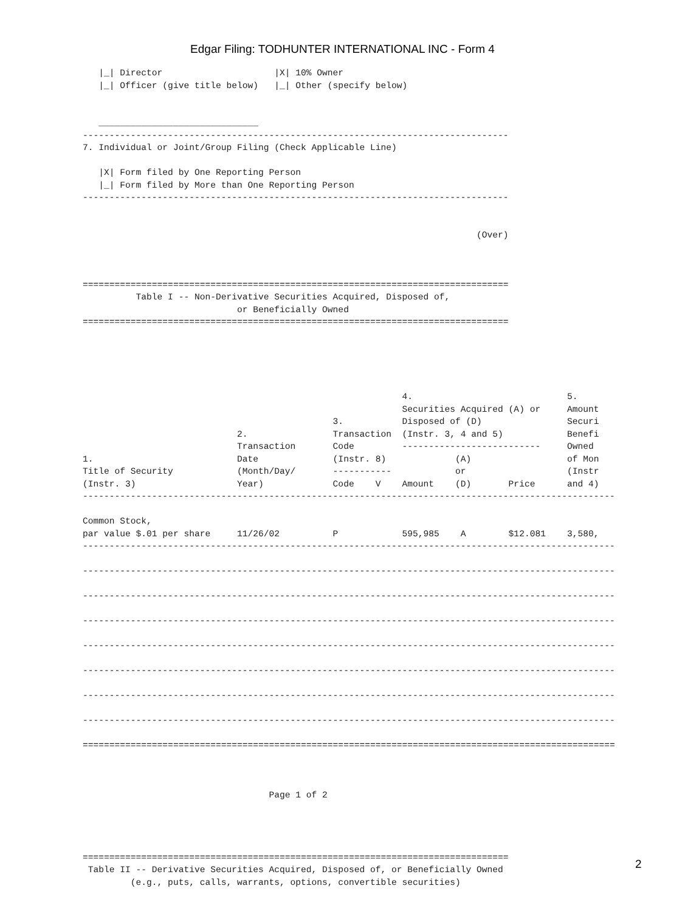Edgar Filing: TODHUNTER INTERNATIONAL INC - Form 4
   |_| Director                     |X| 10% Owner
   |_| Officer (give title below)   |_| Other (specify below)


   ______________________________
--------------------------------------------------------------------------------
7. Individual or Joint/Group Filing (Check Applicable Line)

   |X| Form filed by One Reporting Person
   |_| Form filed by More than One Reporting Person
--------------------------------------------------------------------------------


                                                                          (Over)



================================================================================
          Table I -- Non-Derivative Securities Acquired, Disposed of,
                             or Beneficially Owned
================================================================================





                                                            4.                             5.
                                                            Securities Acquired (A) or     Amount
                                               3.           Disposed of (D)                Securi
                             2.                Transaction  (Instr. 3, 4 and 5)            Benefi
                             Transaction       Code         --------------------------     Owned
1.                           Date              (Instr. 8)             (A)                  of Mon
Title of Security            (Month/Day/       -----------            or                   (Instr
(Instr. 3)                   Year)             Code    V    Amount    (D)       Price      and 4)
----------------------------------------------------------------------------------------------------

Common Stock,
par value $.01 per share     11/26/02          P            595,985    A        $12.081    3,580,
----------------------------------------------------------------------------------------------------

----------------------------------------------------------------------------------------------------

----------------------------------------------------------------------------------------------------

----------------------------------------------------------------------------------------------------

----------------------------------------------------------------------------------------------------

----------------------------------------------------------------------------------------------------

----------------------------------------------------------------------------------------------------

----------------------------------------------------------------------------------------------------

====================================================================================================



                                   Page 1 of 2




================================================================================
 Table II -- Derivative Securities Acquired, Disposed of, or Beneficially Owned
         (e.g., puts, calls, warrants, options, convertible securities)
2